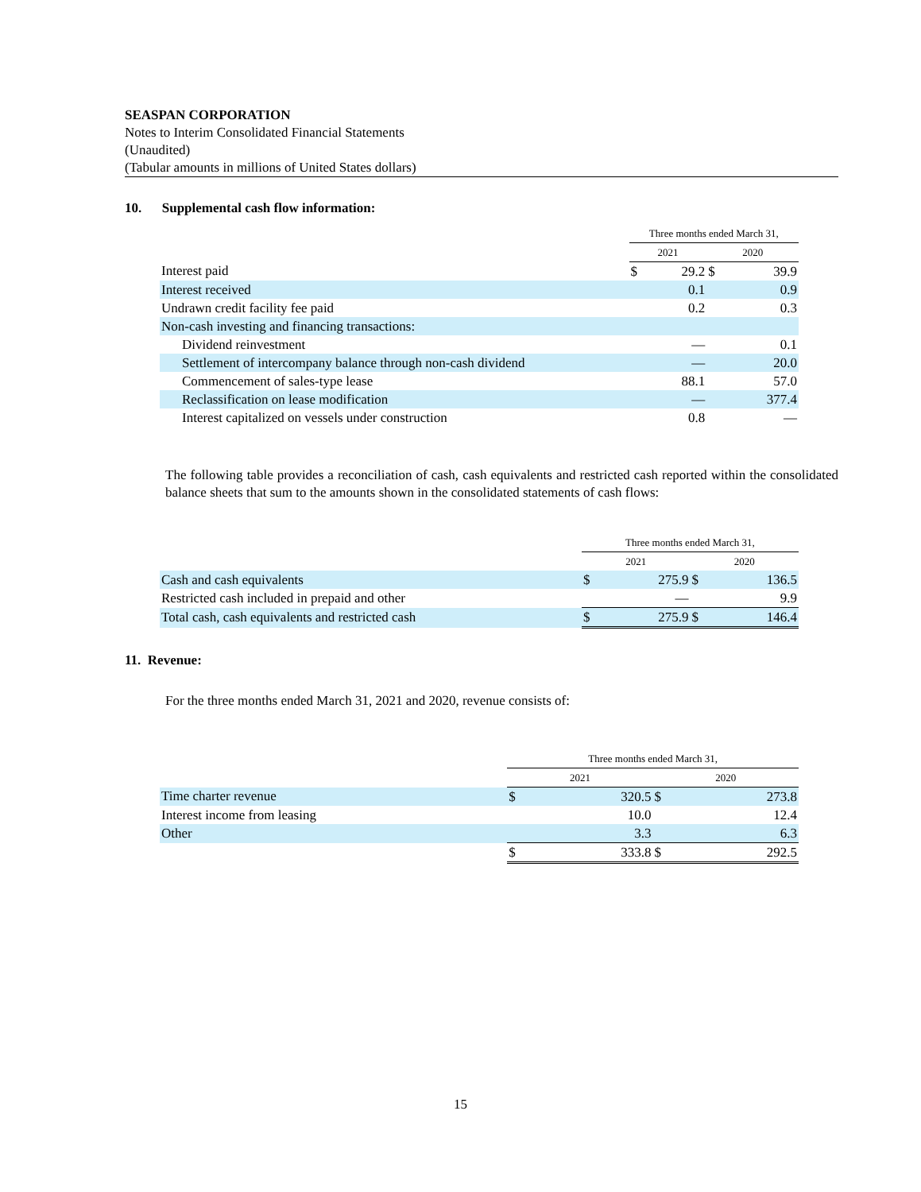SEASPAN CORPORATION
Notes to Interim Consolidated Financial Statements
(Unaudited)
(Tabular amounts in millions of United States dollars)
10. Supplemental cash flow information:
| | Three months ended March 31, | | | |
| | 2021 | | 2020 | |
| Interest paid | $ | 29.2 | $ | 39.9 |
| Interest received | | 0.1 | | 0.9 |
| Undrawn credit facility fee paid | | 0.2 | | 0.3 |
| Non-cash investing and financing transactions: | | | | |
| Dividend reinvestment | | — | | 0.1 |
| Settlement of intercompany balance through non-cash dividend | | — | | 20.0 |
| Commencement of sales-type lease | | 88.1 | | 57.0 |
| Reclassification on lease modification | | — | | 377.4 |
| Interest capitalized on vessels under construction | | 0.8 | | — |
The following table provides a reconciliation of cash, cash equivalents and restricted cash reported within the consolidated balance sheets that sum to the amounts shown in the consolidated statements of cash flows:
| | Three months ended March 31, | | | |
| | 2021 | | 2020 | |
| Cash and cash equivalents | $ | 275.9 | $ | 136.5 |
| Restricted cash included in prepaid and other | | — | | 9.9 |
| Total cash, cash equivalents and restricted cash | $ | 275.9 | $ | 146.4 |
11. Revenue:
For the three months ended March 31, 2021 and 2020, revenue consists of:
| | Three months ended March 31, | | | |
| | 2021 | | 2020 | |
| Time charter revenue | $ | 320.5 | $ | 273.8 |
| Interest income from leasing | | 10.0 | | 12.4 |
| Other | | 3.3 | | 6.3 |
| | $ | 333.8 | $ | 292.5 |
15